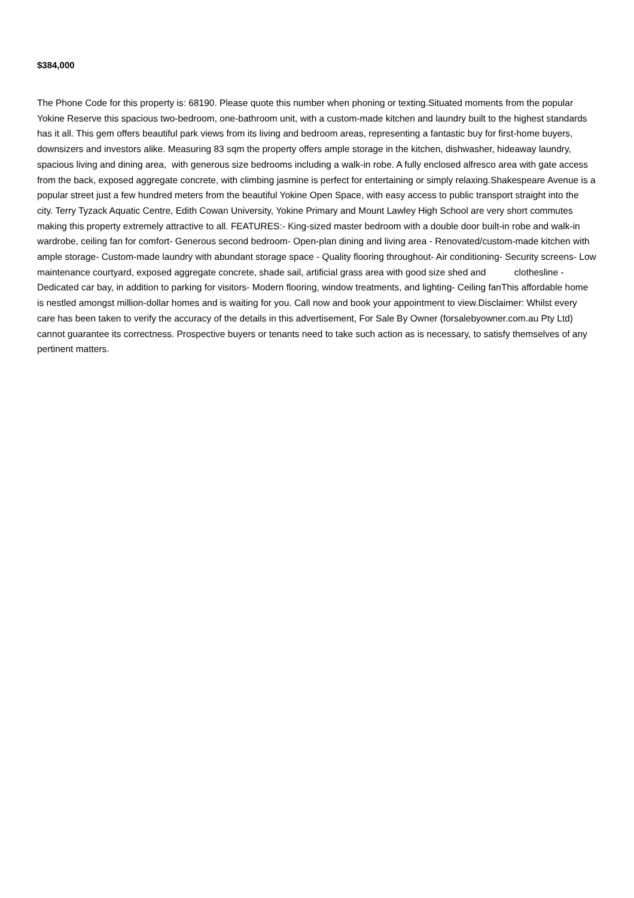$384,000
The Phone Code for this property is: 68190. Please quote this number when phoning or texting.Situated moments from the popular Yokine Reserve this spacious two-bedroom, one-bathroom unit, with a custom-made kitchen and laundry built to the highest standards has it all. This gem offers beautiful park views from its living and bedroom areas, representing a fantastic buy for first-home buyers, downsizers and investors alike. Measuring 83 sqm the property offers ample storage in the kitchen, dishwasher, hideaway laundry, spacious living and dining area, with generous size bedrooms including a walk-in robe. A fully enclosed alfresco area with gate access from the back, exposed aggregate concrete, with climbing jasmine is perfect for entertaining or simply relaxing.Shakespeare Avenue is a popular street just a few hundred meters from the beautiful Yokine Open Space, with easy access to public transport straight into the city. Terry Tyzack Aquatic Centre, Edith Cowan University, Yokine Primary and Mount Lawley High School are very short commutes making this property extremely attractive to all. FEATURES:- King-sized master bedroom with a double door built-in robe and walk-in wardrobe, ceiling fan for comfort- Generous second bedroom- Open-plan dining and living area - Renovated/custom-made kitchen with ample storage- Custom-made laundry with abundant storage space - Quality flooring throughout- Air conditioning- Security screens- Low maintenance courtyard, exposed aggregate concrete, shade sail, artificial grass area with good size shed and clothesline - Dedicated car bay, in addition to parking for visitors- Modern flooring, window treatments, and lighting- Ceiling fanThis affordable home is nestled amongst million-dollar homes and is waiting for you. Call now and book your appointment to view.Disclaimer: Whilst every care has been taken to verify the accuracy of the details in this advertisement, For Sale By Owner (forsalebyowner.com.au Pty Ltd) cannot guarantee its correctness. Prospective buyers or tenants need to take such action as is necessary, to satisfy themselves of any pertinent matters.